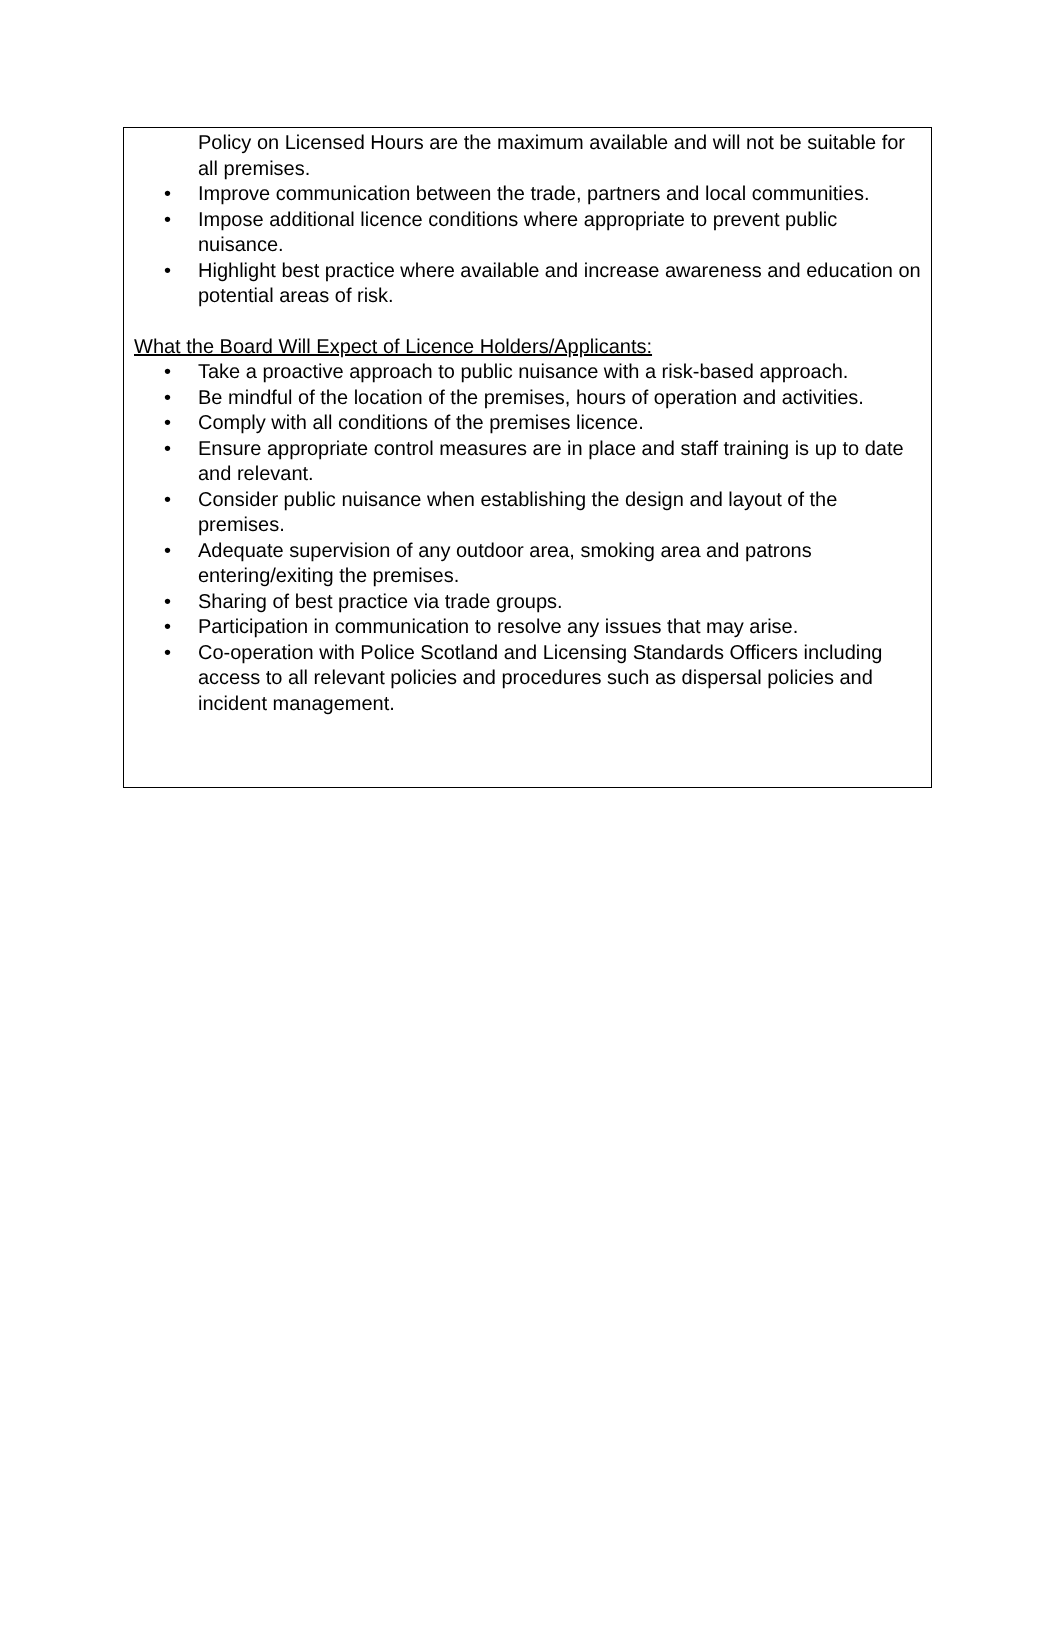Policy on Licensed Hours are the maximum available and will not be suitable for all premises.
Improve communication between the trade, partners and local communities.
Impose additional licence conditions where appropriate to prevent public nuisance.
Highlight best practice where available and increase awareness and education on potential areas of risk.
What the Board Will Expect of Licence Holders/Applicants:
Take a proactive approach to public nuisance with a risk-based approach.
Be mindful of the location of the premises, hours of operation and activities.
Comply with all conditions of the premises licence.
Ensure appropriate control measures are in place and staff training is up to date and relevant.
Consider public nuisance when establishing the design and layout of the premises.
Adequate supervision of any outdoor area, smoking area and patrons entering/exiting the premises.
Sharing of best practice via trade groups.
Participation in communication to resolve any issues that may arise.
Co-operation with Police Scotland and Licensing Standards Officers including access to all relevant policies and procedures such as dispersal policies and incident management.